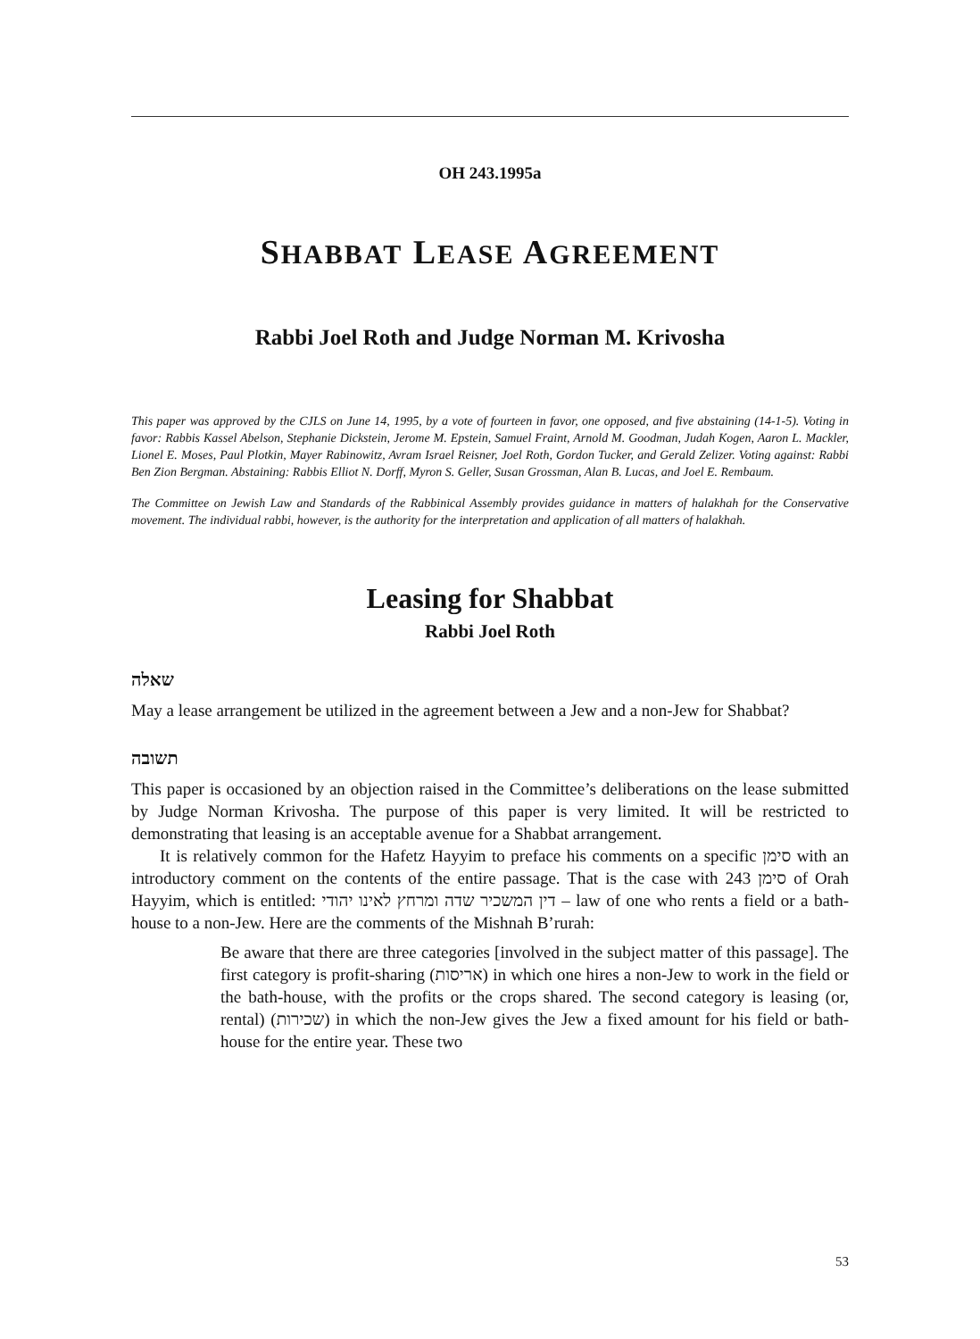OH 243.1995a
SHABBAT LEASE AGREEMENT
Rabbi Joel Roth and Judge Norman M. Krivosha
This paper was approved by the CJLS on June 14, 1995, by a vote of fourteen in favor, one opposed, and five abstaining (14-1-5). Voting in favor: Rabbis Kassel Abelson, Stephanie Dickstein, Jerome M. Epstein, Samuel Fraint, Arnold M. Goodman, Judah Kogen, Aaron L. Mackler, Lionel E. Moses, Paul Plotkin, Mayer Rabinowitz, Avram Israel Reisner, Joel Roth, Gordon Tucker, and Gerald Zelizer. Voting against: Rabbi Ben Zion Bergman. Abstaining: Rabbis Elliot N. Dorff, Myron S. Geller, Susan Grossman, Alan B. Lucas, and Joel E. Rembaum.
The Committee on Jewish Law and Standards of the Rabbinical Assembly provides guidance in matters of halakhah for the Conservative movement. The individual rabbi, however, is the authority for the interpretation and application of all matters of halakhah.
Leasing for Shabbat
Rabbi Joel Roth
שאלה
May a lease arrangement be utilized in the agreement between a Jew and a non-Jew for Shabbat?
תשובה
This paper is occasioned by an objection raised in the Committee’s deliberations on the lease submitted by Judge Norman Krivosha. The purpose of this paper is very limited. It will be restricted to demonstrating that leasing is an acceptable avenue for a Shabbat arrangement.
It is relatively common for the Hafetz Hayyim to preface his comments on a specific סימן with an introductory comment on the contents of the entire passage. That is the case with סימן 243 of Orah Hayyim, which is entitled: דין המשכיר שדה ומרחץ לאינו יהודי – law of one who rents a field or a bath-house to a non-Jew. Here are the comments of the Mishnah B’rurah:
Be aware that there are three categories [involved in the subject matter of this passage]. The first category is profit-sharing (אריסות) in which one hires a non-Jew to work in the field or the bath-house, with the profits or the crops shared. The second category is leasing (or, rental) (שכירות) in which the non-Jew gives the Jew a fixed amount for his field or bath-house for the entire year. These two
53